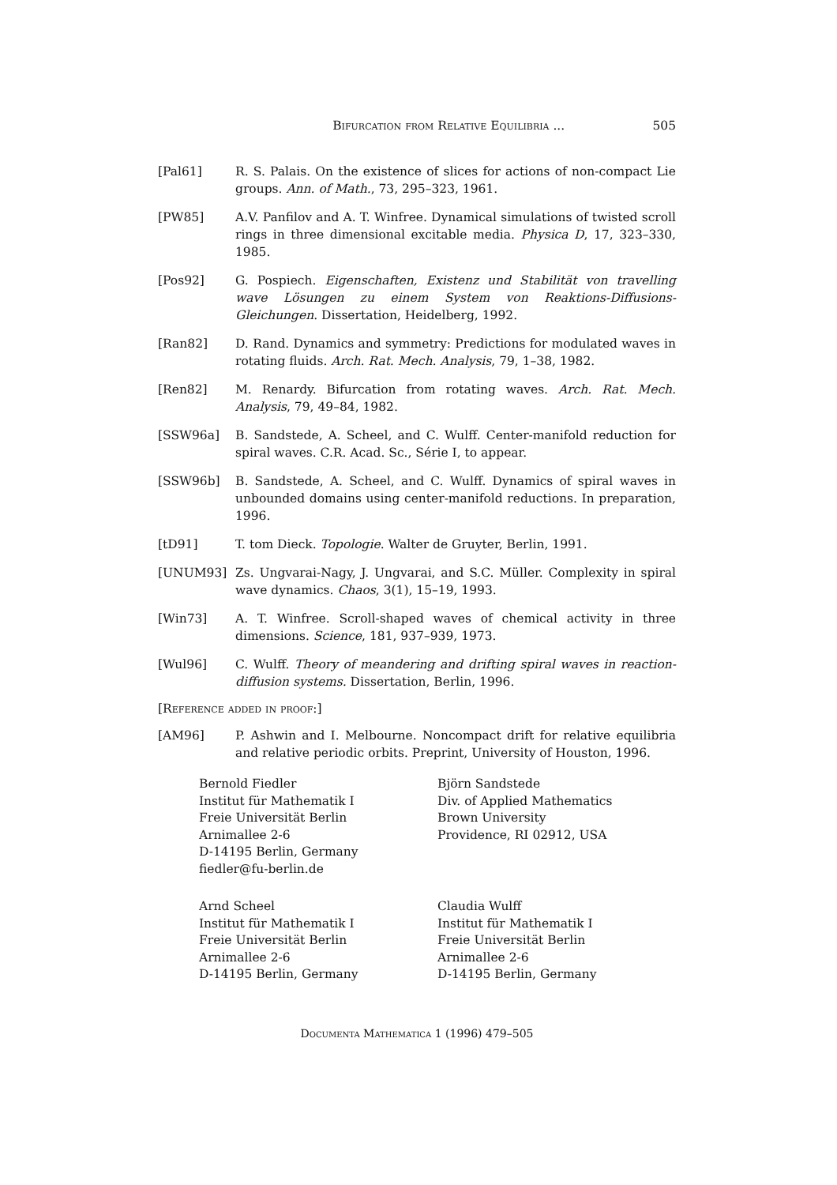Bifurcation from Relative Equilibria ... 505
[Pal61] R. S. Palais. On the existence of slices for actions of non-compact Lie groups. Ann. of Math., 73, 295–323, 1961.
[PW85] A.V. Panfilov and A. T. Winfree. Dynamical simulations of twisted scroll rings in three dimensional excitable media. Physica D, 17, 323–330, 1985.
[Pos92] G. Pospiech. Eigenschaften, Existenz und Stabilität von travelling wave Lösungen zu einem System von Reaktions-Diffusions-Gleichungen. Dissertation, Heidelberg, 1992.
[Ran82] D. Rand. Dynamics and symmetry: Predictions for modulated waves in rotating fluids. Arch. Rat. Mech. Analysis, 79, 1–38, 1982.
[Ren82] M. Renardy. Bifurcation from rotating waves. Arch. Rat. Mech. Analysis, 79, 49–84, 1982.
[SSW96a] B. Sandstede, A. Scheel, and C. Wulff. Center-manifold reduction for spiral waves. C.R. Acad. Sc., Série I, to appear.
[SSW96b] B. Sandstede, A. Scheel, and C. Wulff. Dynamics of spiral waves in unbounded domains using center-manifold reductions. In preparation, 1996.
[tD91] T. tom Dieck. Topologie. Walter de Gruyter, Berlin, 1991.
[UNUM93] Zs. Ungvarai-Nagy, J. Ungvarai, and S.C. Müller. Complexity in spiral wave dynamics. Chaos, 3(1), 15–19, 1993.
[Win73] A. T. Winfree. Scroll-shaped waves of chemical activity in three dimensions. Science, 181, 937–939, 1973.
[Wul96] C. Wulff. Theory of meandering and drifting spiral waves in reaction-diffusion systems. Dissertation, Berlin, 1996.
[Reference added in proof:]
[AM96] P. Ashwin and I. Melbourne. Noncompact drift for relative equilibria and relative periodic orbits. Preprint, University of Houston, 1996.
Bernold Fiedler
Institut für Mathematik I
Freie Universität Berlin
Arnimallee 2-6
D-14195 Berlin, Germany
fiedler@fu-berlin.de
Björn Sandstede
Div. of Applied Mathematics
Brown University
Providence, RI 02912, USA
Arnd Scheel
Institut für Mathematik I
Freie Universität Berlin
Arnimallee 2-6
D-14195 Berlin, Germany
Claudia Wulff
Institut für Mathematik I
Freie Universität Berlin
Arnimallee 2-6
D-14195 Berlin, Germany
Documenta Mathematica 1 (1996) 479–505